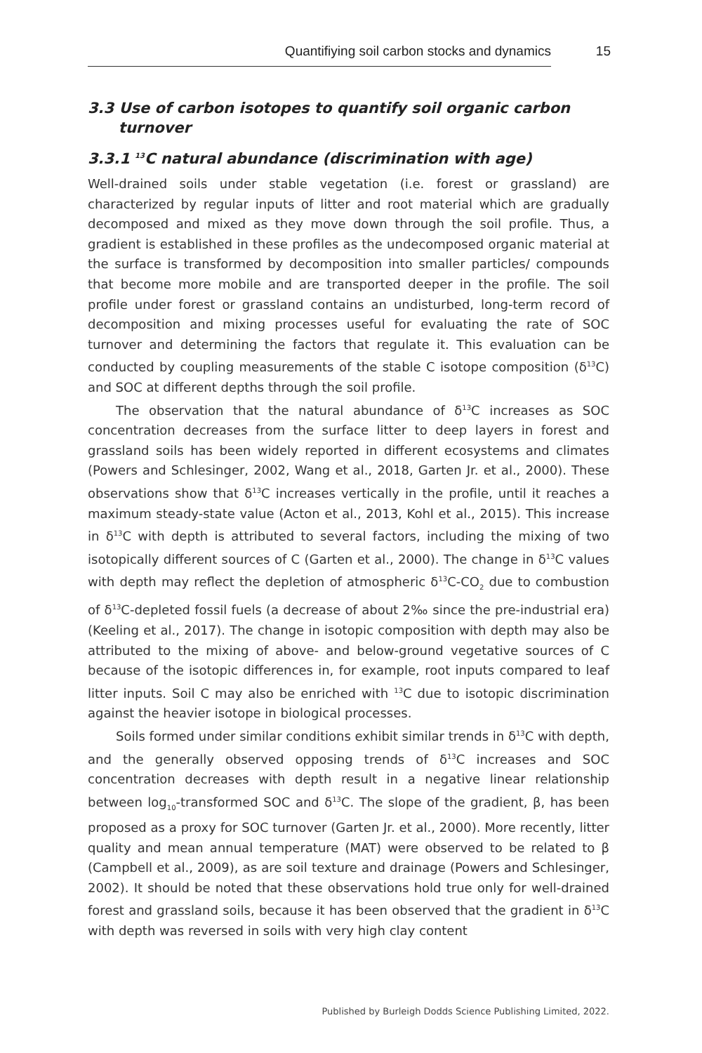Quantifiying soil carbon stocks and dynamics 15
3.3 Use of carbon isotopes to quantify soil organic carbon
turnover
3.3.1 <sup>13</sup>C natural abundance (discrimination with age)
Well-drained soils under stable vegetation (i.e. forest or grassland) are characterized by regular inputs of litter and root material which are gradually decomposed and mixed as they move down through the soil profile. Thus, a gradient is established in these profiles as the undecomposed organic material at the surface is transformed by decomposition into smaller particles/ compounds that become more mobile and are transported deeper in the profile. The soil profile under forest or grassland contains an undisturbed, long-term record of decomposition and mixing processes useful for evaluating the rate of SOC turnover and determining the factors that regulate it. This evaluation can be conducted by coupling measurements of the stable C isotope composition (δ<sup>13</sup>C) and SOC at different depths through the soil profile.
The observation that the natural abundance of δ<sup>13</sup>C increases as SOC concentration decreases from the surface litter to deep layers in forest and grassland soils has been widely reported in different ecosystems and climates (Powers and Schlesinger, 2002, Wang et al., 2018, Garten Jr. et al., 2000). These observations show that δ<sup>13</sup>C increases vertically in the profile, until it reaches a maximum steady-state value (Acton et al., 2013, Kohl et al., 2015). This increase in δ<sup>13</sup>C with depth is attributed to several factors, including the mixing of two isotopically different sources of C (Garten et al., 2000). The change in δ<sup>13</sup>C values with depth may reflect the depletion of atmospheric δ<sup>13</sup>C-CO<sub>2</sub> due to combustion of δ<sup>13</sup>C-depleted fossil fuels (a decrease of about 2‰ since the pre-industrial era) (Keeling et al., 2017). The change in isotopic composition with depth may also be attributed to the mixing of above- and below-ground vegetative sources of C because of the isotopic differences in, for example, root inputs compared to leaf litter inputs. Soil C may also be enriched with <sup>13</sup>C due to isotopic discrimination against the heavier isotope in biological processes.
Soils formed under similar conditions exhibit similar trends in δ<sup>13</sup>C with depth, and the generally observed opposing trends of δ<sup>13</sup>C increases and SOC concentration decreases with depth result in a negative linear relationship between log<sub>10</sub>-transformed SOC and δ<sup>13</sup>C. The slope of the gradient, β, has been proposed as a proxy for SOC turnover (Garten Jr. et al., 2000). More recently, litter quality and mean annual temperature (MAT) were observed to be related to β (Campbell et al., 2009), as are soil texture and drainage (Powers and Schlesinger, 2002). It should be noted that these observations hold true only for well-drained forest and grassland soils, because it has been observed that the gradient in δ<sup>13</sup>C with depth was reversed in soils with very high clay content
Published by Burleigh Dodds Science Publishing Limited, 2022.